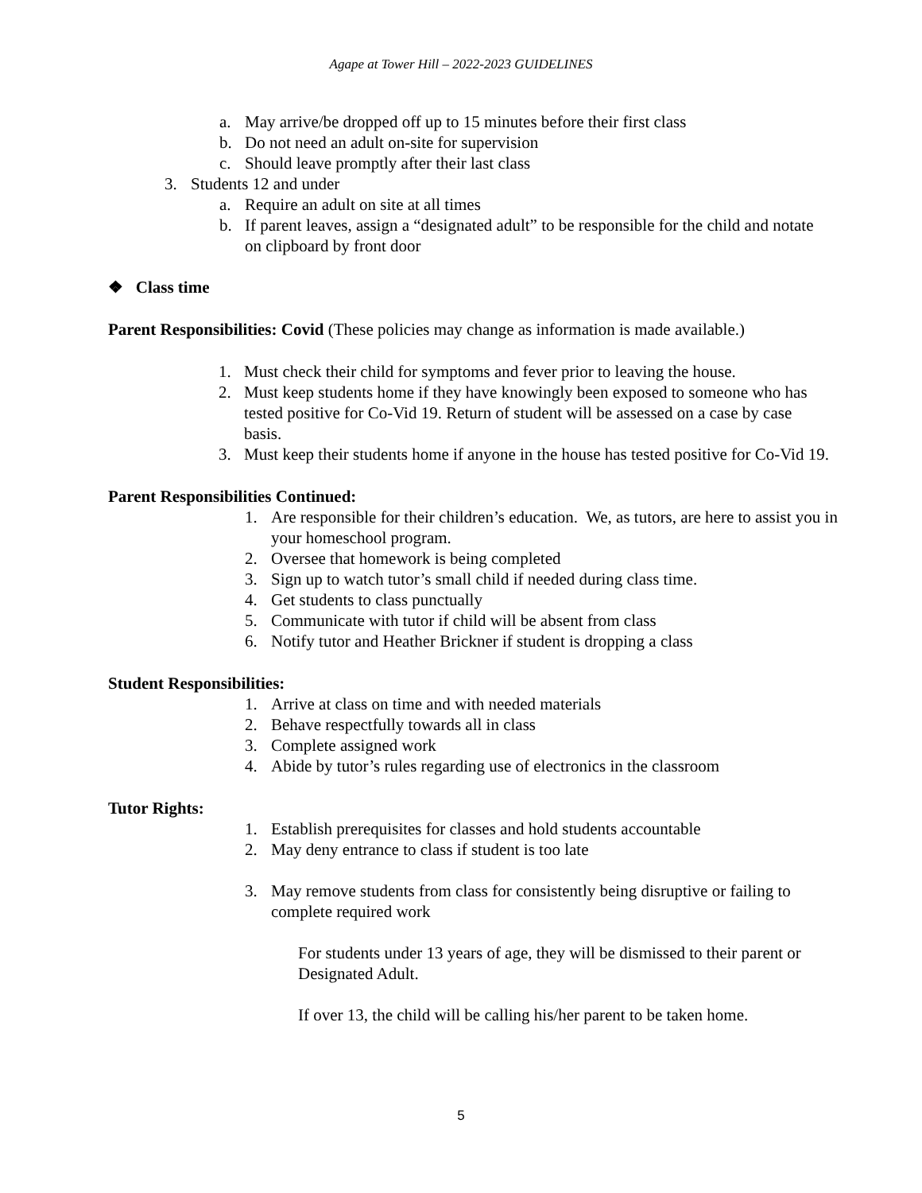Agape at Tower Hill – 2022-2023 GUIDELINES
a. May arrive/be dropped off up to 15 minutes before their first class
b. Do not need an adult on-site for supervision
c. Should leave promptly after their last class
3. Students 12 and under
a. Require an adult on site at all times
b. If parent leaves, assign a “designated adult” to be responsible for the child and notate on clipboard by front door
❖ Class time
Parent Responsibilities: Covid (These policies may change as information is made available.)
1. Must check their child for symptoms and fever prior to leaving the house.
2. Must keep students home if they have knowingly been exposed to someone who has tested positive for Co-Vid 19. Return of student will be assessed on a case by case basis.
3. Must keep their students home if anyone in the house has tested positive for Co-Vid 19.
Parent Responsibilities Continued:
1. Are responsible for their children’s education. We, as tutors, are here to assist you in your homeschool program.
2. Oversee that homework is being completed
3. Sign up to watch tutor’s small child if needed during class time.
4. Get students to class punctually
5. Communicate with tutor if child will be absent from class
6. Notify tutor and Heather Brickner if student is dropping a class
Student Responsibilities:
1. Arrive at class on time and with needed materials
2. Behave respectfully towards all in class
3. Complete assigned work
4. Abide by tutor’s rules regarding use of electronics in the classroom
Tutor Rights:
1. Establish prerequisites for classes and hold students accountable
2. May deny entrance to class if student is too late
3. May remove students from class for consistently being disruptive or failing to complete required work
For students under 13 years of age, they will be dismissed to their parent or Designated Adult.
If over 13, the child will be calling his/her parent to be taken home.
5